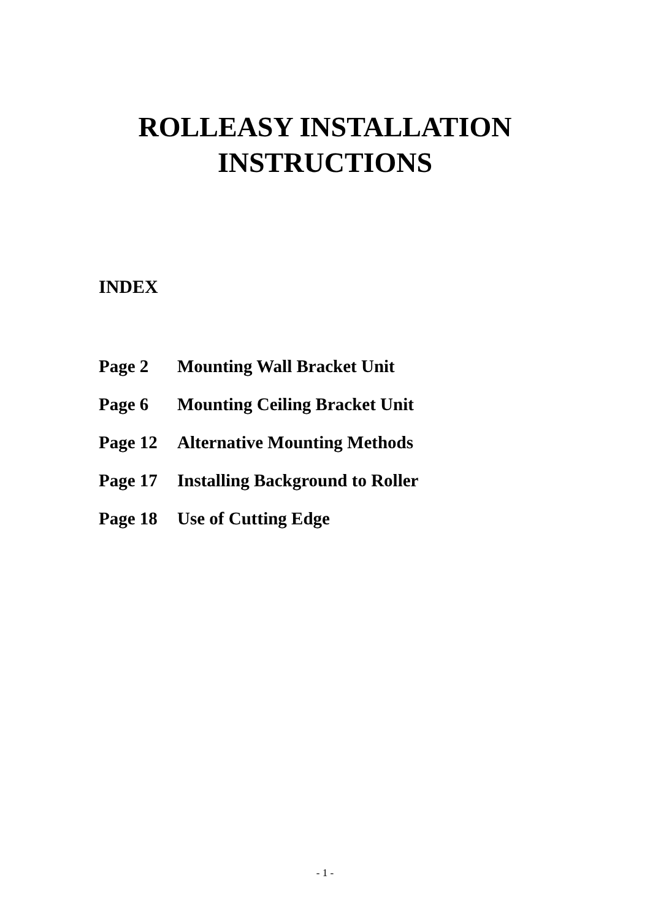ROLLEASY INSTALLATION
INSTRUCTIONS
INDEX
| Page 2 | Mounting Wall Bracket Unit |
| Page 6 | Mounting Ceiling Bracket Unit |
| Page 12 | Alternative Mounting Methods |
| Page 17 | Installing Background to Roller |
| Page 18 | Use of Cutting Edge |
- 1 -